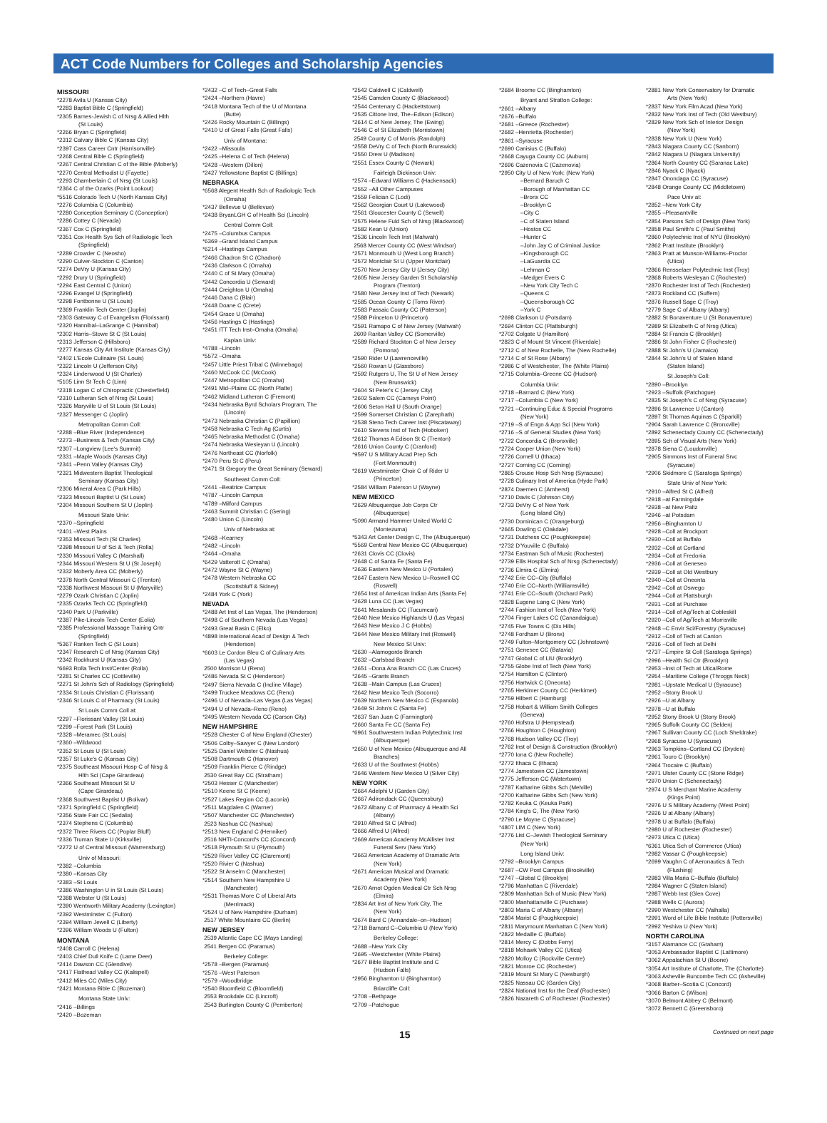ACT Code Numbers for Colleges and Scholarship Agencies
MISSOURI
*2278 Avila U (Kansas City)
*2283 Baptist Bible C (Springfield)
*2305 Barnes-Jewish C of Nrsg & Allied Hlth
(St Louis)
*2266 Bryan C (Springfield)
*2312 Calvary Bible C (Kansas City)
*2397 Cass Career Cntr (Harrisonville)
*2268 Central Bible C (Springfield)
*2267 Central Christian C of the Bible (Moberly)
*2270 Central Methodist U (Fayette)
*2293 Chamberlain C of Nrsg (St Louis)
*2364 C of the Ozarks (Point Lookout)
*5516 Colorado Tech U (North Kansas City)
*2276 Columbia C (Columbia)
*2280 Conception Seminary C (Conception)
*2286 Cottey C (Nevada)
*2367 Cox C (Springfield)
*2351 Cox Health Sys Sch of Radiologic Tech
(Springfield)
*2289 Crowder C (Neosho)
*2290 Culver-Stockton C (Canton)
*2274 DeVry U (Kansas City)
*2292 Drury U (Springfield)
*2294 East Central C (Union)
*2296 Evangel U (Springfield)
*2298 Fontbonne U (St Louis)
*2369 Franklin Tech Center (Joplin)
*2303 Gateway C of Evangelism (Florissant)
*2320 Hannibal–LaGrange C (Hannibal)
*2302 Harris–Stowe St C (St Louis)
*2313 Jefferson C (Hillsboro)
*2277 Kansas City Art Institute (Kansas City)
*2402 L'Ecole Culinaire (St. Louis)
*2322 Lincoln U (Jefferson City)
*2324 Lindenwood U (St Charles)
*5105 Linn St Tech C (Linn)
*2318 Logan C of Chiropractic (Chesterfield)
*2310 Lutheran Sch of Nrsg (St Louis)
*2326 Maryville U of St Louis (St Louis)
*2327 Messenger C (Joplin)
Metropolitan Comm Coll:
*2288 –Blue River (Independence)
*2273 –Business & Tech (Kansas City)
*2307 –Longview (Lee's Summit)
*2331 –Maple Woods (Kansas City)
*2341 –Penn Valley (Kansas City)
*2321 Midwestern Baptist Theological
Seminary (Kansas City)
*2306 Mineral Area C (Park Hills)
*2323 Missouri Baptist U (St Louis)
*2304 Missouri Southern St U (Joplin)
Missouri State Univ:
*2370 –Springfield
*2401 –West Plains
*2353 Missouri Tech (St Charles)
*2398 Missouri U of Sci & Tech (Rolla)
*2330 Missouri Valley C (Marshall)
*2344 Missouri Western St U (St Joseph)
*2332 Moberly Area CC (Moberly)
*2378 North Central Missouri C (Trenton)
*2338 Northwest Missouri St U (Maryville)
*2279 Ozark Christian C (Joplin)
*2335 Ozarks Tech CC (Springfield)
*2340 Park U (Parkville)
*2387 Pike-Lincoln Tech Center (Eolia)
*2385 Professional Massage Training Cntr
(Springfield)
*5367 Ranken Tech C (St Louis)
*2347 Research C of Nrsg (Kansas City)
*2342 Rockhurst U (Kansas City)
*6693 Rolla Tech Inst/Center (Rolla)
*2281 St Charles CC (Cottleville)
*2271 St John's Sch of Radiology (Springfield)
*2334 St Louis Christian C (Florissant)
*2346 St Louis C of Pharmacy (St Louis)
St Louis Comm Coll at:
*2297 –Florissant Valley (St Louis)
*2299 –Forest Park (St Louis)
*2328 –Meramec (St Louis)
*2360 –Wildwood
*2352 St Louis U (St Louis)
*2357 St Luke's C (Kansas City)
*2375 Southeast Missouri Hosp C of Nrsg &
Hlth Sci (Cape Girardeau)
*2366 Southeast Missouri St U
(Cape Girardeau)
*2368 Southwest Baptist U (Bolivar)
*2371 Springfield C (Springfield)
*2356 State Fair CC (Sedalia)
*2374 Stephens C (Columbia)
*2372 Three Rivers CC (Poplar Bluff)
*2336 Truman State U (Kirksville)
*2272 U of Central Missouri (Warrensburg)
Univ of Missouri:
*2382 –Columbia
*2380 –Kansas City
*2383 –St Louis
*2386 Washington U in St Louis (St Louis)
*2388 Webster U (St Louis)
*2390 Wentworth Military Academy (Lexington)
*2392 Westminster C (Fulton)
*2394 William Jewell C (Liberty)
*2396 William Woods U (Fulton)
MONTANA
*2408 Carroll C (Helena)
*2403 Chief Dull Knife C (Lame Deer)
*2414 Dawson CC (Glendive)
*2417 Flathead Valley CC (Kalispell)
*2412 Miles CC (Miles City)
*2421 Montana Bible C (Bozeman)
Montana State Univ:
*2416 –Billings
*2420 –Bozeman
*2432 –C of Tech–Great Falls
*2424 –Northern (Havre)
*2418 Montana Tech of the U of Montana
(Butte)
*2426 Rocky Mountain C (Billings)
*2410 U of Great Falls (Great Falls)
Univ of Montana:
*2422 –Missoula
*2425 –Helena C of Tech (Helena)
*2428 –Western (Dillon)
*2427 Yellowstone Baptist C (Billings)
NEBRASKA
*6568 Alegent Health Sch of Radiologic Tech
(Omaha)
*2437 Bellevue U (Bellevue)
*2438 BryanLGH C of Health Sci (Lincoln)
Central Comm Coll:
*2475 –Columbus Campus
*6369 –Grand Island Campus
*6214 –Hastings Campus
*2466 Chadron St C (Chadron)
*2436 Clarkson C (Omaha)
*2440 C of St Mary (Omaha)
*2442 Concordia U (Seward)
*2444 Creighton U (Omaha)
*2446 Dana C (Blair)
*2448 Doane C (Crete)
*2454 Grace U (Omaha)
*2456 Hastings C (Hastings)
*2451 ITT Tech Inst–Omaha (Omaha)
Kaplan Univ:
*4788 –Lincoln
*5572 –Omaha
*2457 Little Priest Tribal C (Winnebago)
*2460 McCook CC (McCook)
*2447 Metropolitan CC (Omaha)
*2491 Mid–Plains CC (North Platte)
*2462 Midland Lutheran C (Fremont)
*2434 Nebraska Byrd Scholars Program, The
(Lincoln)
*2473 Nebraska Christian C (Papillion)
*2458 Nebraska C Tech Ag (Curtis)
*2465 Nebraska Methodist C (Omaha)
*2474 Nebraska Wesleyan U (Lincoln)
*2476 Northeast CC (Norfolk)
*2470 Peru St C (Peru)
*2471 St Gregory the Great Seminary (Seward)
Southeast Comm Coll:
*2441 –Beatrice Campus
*4787 –Lincoln Campus
*4789 –Milford Campus
*2463 Summit Christian C (Gering)
*2480 Union C (Lincoln)
Univ of Nebraska at:
*2468 –Kearney
*2482 –Lincoln
*2464 –Omaha
*6429 Vatterott C (Omaha)
*2472 Wayne St C (Wayne)
*2478 Western Nebraska CC
(Scottsbluff & Sidney)
*2484 York C (York)
NEVADA
*2488 Art Inst of Las Vegas, The (Henderson)
*2498 C of Southern Nevada (Las Vegas)
*2493 Great Basin C (Elko)
*4898 International Acad of Design & Tech
(Henderson)
*6603 Le Cordon Bleu C of Culinary Arts
(Las Vegas)
2500 Morrison U (Reno)
*2486 Nevada St C (Henderson)
*2497 Sierra Nevada C (Incline Village)
*2499 Truckee Meadows CC (Reno)
*2496 U of Nevada–Las Vegas (Las Vegas)
*2494 U of Nevada–Reno (Reno)
*2495 Western Nevada CC (Carson City)
NEW HAMPSHIRE
*2528 Chester C of New England (Chester)
*2506 Colby–Sawyer C (New London)
*2525 Daniel Webster C (Nashua)
*2508 Dartmouth C (Hanover)
*2509 Franklin Pierce C (Rindge)
2530 Great Bay CC (Stratham)
*2503 Hesser C (Manchester)
*2510 Keene St C (Keene)
*2527 Lakes Region CC (Laconia)
*2511 Magdalen C (Warner)
*2507 Manchester CC (Manchester)
2523 Nashua CC (Nashua)
*2513 New England C (Henniker)
2516 NHTI-Concord's CC (Concord)
*2518 Plymouth St U (Plymouth)
*2529 River Valley CC (Claremont)
*2520 Rivier C (Nashua)
*2522 St Anselm C (Manchester)
*2514 Southern New Hampshire U
(Manchester)
*2531 Thomas More C of Liberal Arts
(Merrimack)
*2524 U of New Hampshire (Durham)
2517 White Mountains CC (Berlin)
NEW JERSEY
2539 Atlantic Cape CC (Mays Landing)
2541 Bergen CC (Paramus)
Berkeley College:
*2578 –Bergen (Paramus)
*2576 –West Paterson
*2579 –Woodbridge
*2540 Bloomfield C (Bloomfield)
2553 Brookdale CC (Lincroft)
2543 Burlington County C (Pemberton)
*2542 Caldwell C (Caldwell)
*2545 Camden County C (Blackwood)
*2544 Centenary C (Hackettstown)
*2535 Cittone Inst, The–Edison (Edison)
*2614 C of New Jersey, The (Ewing)
*2546 C of St Elizabeth (Morristown)
2549 County C of Morris (Randolph)
*2558 DeVry C of Tech (North Brunswick)
*2550 Drew U (Madison)
*2551 Essex County C (Newark)
Fairleigh Dickinson Univ:
*2574 –Edward Williams C (Hackensack)
*2552 –All Other Campuses
*2559 Felician C (Lodi)
*2562 Georgian Court U (Lakewood)
*2561 Gloucester County C (Sewell)
*2575 Helene Fuld Sch of Nrsg (Blackwood)
*2582 Kean U (Union)
*2536 Lincoln Tech Inst (Mahwah)
2568 Mercer County CC (West Windsor)
*2571 Monmouth U (West Long Branch)
*2572 Montclair St U (Upper Montclair)
*2570 New Jersey City U (Jersey City)
*2605 New Jersey Garden St Scholarship
Program (Trenton)
*2580 New Jersey Inst of Tech (Newark)
*2585 Ocean County C (Toms River)
*2583 Passaic County CC (Paterson)
*2588 Princeton U (Princeton)
*2591 Ramapo C of New Jersey (Mahwah)
2609 Raritan Valley CC (Somerville)
*2589 Richard Stockton C of New Jersey
(Pomona)
*2590 Rider U (Lawrenceville)
*2560 Rowan U (Glassboro)
*2592 Rutgers U, The St U of New Jersey
(New Brunswick)
*2604 St Peter's C (Jersey City)
*2602 Salem CC (Carneys Point)
*2606 Seton Hall U (South Orange)
*2599 Somerset Christian C (Zarephath)
*2538 Steno Tech Career Inst (Piscataway)
*2610 Stevens Inst of Tech (Hoboken)
*2612 Thomas A Edison St C (Trenton)
*2616 Union County C (Cranford)
*9597 U S Military Acad Prep Sch
(Fort Monmouth)
*2619 Westminster Choir C of Rider U
(Princeton)
*2584 William Paterson U (Wayne)
NEW MEXICO
*2629 Albuquerque Job Corps Ctr
(Albuquerque)
*5090 Armand Hammer United World C
(Montezuma)
*5343 Art Center Design C, The (Albuquerque)
*5569 Central New Mexico CC (Albuquerque)
*2631 Clovis CC (Clovis)
*2648 C of Santa Fe (Santa Fe)
*2636 Eastern New Mexico U (Portales)
*2647 Eastern New Mexico U–Roswell CC
(Roswell)
*2654 Inst of American Indian Arts (Santa Fe)
*2628 Luna CC (Las Vegas)
*2641 Mesalands CC (Tucumcari)
*2640 New Mexico Highlands U (Las Vegas)
*2643 New Mexico J C (Hobbs)
*2644 New Mexico Military Inst (Roswell)
New Mexico St Univ:
*2630 –Alamogordo Branch
*2632 –Carlsbad Branch
*2651 –Dona Ana Branch CC (Las Cruces)
*2645 –Grants Branch
*2638 –Main Campus (Las Cruces)
*2642 New Mexico Tech (Socorro)
*2639 Northern New Mexico C (Espanola)
*2649 St John's C (Santa Fe)
*2637 San Juan C (Farmington)
*2660 Santa Fe CC (Santa Fe)
*6961 Southwestern Indian Polytechnic Inst
(Albuquerque)
*2650 U of New Mexico (Albuquerque and All
Branches)
*2633 U of the Southwest (Hobbs)
*2646 Western New Mexico U (Silver City)
NEW YORK
*2664 Adelphi U (Garden City)
*2667 Adirondack CC (Queensbury)
*2672 Albany C of Pharmacy & Health Sci
(Albany)
*2910 Alfred St C (Alfred)
*2666 Alfred U (Alfred)
*2669 American Academy McAllister Inst
Funeral Serv (New York)
*2663 American Academy of Dramatic Arts
(New York)
*2671 American Musical and Dramatic
Academy (New York)
*2670 Arnot Ogden Medical Ctr Sch Nrsg
(Elmira)
*2834 Art Inst of New York City, The
(New York)
*2674 Bard C (Annandale–on–Hudson)
*2718 Barnard C–Columbia U (New York)
Berkeley College:
*2688 –New York City
*2695 –Westchester (White Plains)
*2677 Bible Baptist Institute and C
(Hudson Falls)
*2956 Binghamton U (Binghamton)
Briarcliffe Coll:
*2708 –Bethpage
*2709 –Patchogue
*2684 Broome CC (Binghamton)
Bryant and Stratton College:
*2661 –Albany
*2676 –Buffalo
*2681 –Greece (Rochester)
*2682 –Henrietta (Rochester)
*2861 –Syracuse
*2690 Canisius C (Buffalo)
*2668 Cayuga County CC (Auburn)
*2696 Cazenovia C (Cazenovia)
*2950 City U of New York: (New York)
–Bernard Baruch C
–Borough of Manhattan CC
–Bronx CC
–Brooklyn C
–City C
–C of Staten Island
–Hostos CC
–Hunter C
–John Jay C of Criminal Justice
–Kingsborough CC
–LaGuardia CC
–Lehman C
–Medger Evers C
–New York City Tech C
–Queens C
–Queensborough CC
–York C
*2698 Clarkson U (Potsdam)
*2694 Clinton CC (Plattsburgh)
*2702 Colgate U (Hamilton)
*2823 C of Mount St Vincent (Riverdale)
*2712 C of New Rochelle, The (New Rochelle)
*2714 C of St Rose (Albany)
*2986 C of Westchester, The (White Plains)
*2715 Columbia–Greene CC (Hudson)
Columbia Univ:
*2718 –Barnard C (New York)
*2717 –Columbia C (New York)
*2721 –Continuing Educ & Special Programs
(New York)
*2719 –S of Engn & App Sci (New York)
*2716 –S of General Studies (New York)
*2722 Concordia C (Bronxville)
*2724 Cooper Union (New York)
*2726 Cornell U (Ithaca)
*2727 Corning CC (Corning)
*2865 Crouse Hosp Sch Nrsg (Syracuse)
*2728 Culinary Inst of America (Hyde Park)
*2874 Daemen C (Amherst)
*2710 Davis C (Johnson City)
*2733 DeVry C of New York
(Long Island City)
*2730 Dominican C (Orangeburg)
*2665 Dowling C (Oakdale)
*2731 Dutchess CC (Poughkeepsie)
*2732 D'Youville C (Buffalo)
*2734 Eastman Sch of Music (Rochester)
*2739 Ellis Hospital Sch of Nrsg (Schenectady)
*2736 Elmira C (Elmira)
*2742 Erie CC–City (Buffalo)
*2740 Erie CC–North (Williamsville)
*2741 Erie CC–South (Orchard Park)
*2828 Eugene Lang C (New York)
*2744 Fashion Inst of Tech (New York)
*2704 Finger Lakes CC (Canandaigua)
*2745 Five Towns C (Dix Hills)
*2748 Fordham U (Bronx)
*2749 Fulton–Montgomery CC (Johnstown)
*2751 Genesee CC (Batavia)
*2747 Global C of LIU (Brooklyn)
*2755 Globe Inst of Tech (New York)
*2754 Hamilton C (Clinton)
*2756 Hartwick C (Oneonta)
*2765 Herkimer County CC (Herkimer)
*2759 Hilbert C (Hamburg)
*2758 Hobart & William Smith Colleges
(Geneva)
*2760 Hofstra U (Hempstead)
*2766 Houghton C (Houghton)
*2768 Hudson Valley CC (Troy)
*2762 Inst of Design & Construction (Brooklyn)
*2770 Iona C (New Rochelle)
*2772 Ithaca C (Ithaca)
*2774 Jamestown CC (Jamestown)
*2775 Jefferson CC (Watertown)
*2787 Katharine Gibbs Sch (Melville)
*2700 Katharine Gibbs Sch (New York)
*2782 Keuka C (Keuka Park)
*2784 King's C, The (New York)
*2790 Le Moyne C (Syracuse)
*4807 LIM C (New York)
*2776 List C–Jewish Theological Seminary
(New York)
Long Island Univ:
*2792 –Brooklyn Campus
*2687 –CW Post Campus (Brookville)
*2747 –Global C (Brooklyn)
*2796 Manhattan C (Riverdale)
*2809 Manhattan Sch of Music (New York)
*2800 Manhattanville C (Purchase)
*2803 Maria C of Albany (Albany)
*2804 Marist C (Poughkeepsie)
*2811 Marymount Manhattan C (New York)
*2822 Medaille C (Buffalo)
*2814 Mercy C (Dobbs Ferry)
*2818 Mohawk Valley CC (Utica)
*2820 Molloy C (Rockville Centre)
*2821 Monroe CC (Rochester)
*2819 Mount St Mary C (Newburgh)
*2825 Nassau CC (Garden City)
*2824 National Inst for the Deaf (Rochester)
*2826 Nazareth C of Rochester (Rochester)
*2881 New York Conservatory for Dramatic
Arts (New York)
*2837 New York Film Acad (New York)
*2832 New York Inst of Tech (Old Westbury)
*2829 New York Sch of Interior Design
(New York)
*2838 New York U (New York)
*2843 Niagara County CC (Sanborn)
*2842 Niagara U (Niagara University)
*2864 North Country CC (Saranac Lake)
*2846 Nyack C (Nyack)
*2847 Onondaga CC (Syracuse)
*2848 Orange County CC (Middletown)
Pace Univ at:
*2852 –New York City
*2855 –Pleasantville
*2854 Parsons Sch of Design (New York)
*2858 Paul Smith's C (Paul Smiths)
*2860 Polytechnic Inst of NYU (Brooklyn)
*2862 Pratt Institute (Brooklyn)
*2863 Pratt at Munson-Williams–Proctor
(Utica)
*2866 Rensselaer Polytechnic Inst (Troy)
*2868 Roberts Wesleyan C (Rochester)
*2870 Rochester Inst of Tech (Rochester)
*2873 Rockland CC (Suffern)
*2876 Russell Sage C (Troy)
*2779 Sage C of Albany (Albany)
*2882 St Bonaventure U (St Bonaventure)
*2989 St Elizabeth C of Nrsg (Utica)
*2884 St Francis C (Brooklyn)
*2886 St John Fisher C (Rochester)
*2888 St John's U (Jamaica)
*2844 St John's U of Staten Island
(Staten Island)
St Joseph's Coll:
*2890 –Brooklyn
*2923 –Suffolk (Patchogue)
*2835 St Joseph's C of Nrsg (Syracuse)
*2896 St Lawrence U (Canton)
*2897 St Thomas Aquinas C (Sparkill)
*2904 Sarah Lawrence C (Bronxville)
*2892 Schenectady County CC (Schenectady)
*2895 Sch of Visual Arts (New York)
*2878 Siena C (Loudonville)
*2905 Simmons Inst of Funeral Srvc
(Syracuse)
*2906 Skidmore C (Saratoga Springs)
State Univ of New York:
*2910 –Alfred St C (Alfred)
*2918 –at Farmingdale
*2938 –at New Paltz
*2946 –at Potsdam
*2956 –Binghamton U
*2928 –Coll at Brockport
*2930 –Coll at Buffalo
*2932 –Coll at Cortland
*2934 –Coll at Fredonia
*2936 –Coll at Geneseo
*2939 –Coll at Old Westbury
*2940 –Coll at Oneonta
*2942 –Coll at Oswego
*2944 –Coll at Plattsburgh
*2931 –Coll at Purchase
*2914 –Coll of Ag/Tech at Cobleskill
*2920 –Coll of Ag/Tech at Morrisville
*2948 –C Envir Sci/Forestry (Syracuse)
*2912 –Coll of Tech at Canton
*2916 –Coll of Tech at Delhi
*2737 –Empire St Coll (Saratoga Springs)
*2996 –Health Sci Ctr (Brooklyn)
*2953 –Inst of Tech at Utica/Rome
*2954 –Maritime College (Throggs Neck)
*2981 –Upstate Medical U (Syracuse)
*2952 –Stony Brook U
*2926 –U at Albany
*2978 –U at Buffalo
*2952 Stony Brook U (Stony Brook)
*2965 Suffolk County CC (Selden)
*2967 Sullivan County CC (Loch Sheldrake)
*2968 Syracuse U (Syracuse)
*2963 Tompkins–Cortland CC (Dryden)
*2961 Touro C (Brooklyn)
*2964 Trocaire C (Buffalo)
*2971 Ulster County CC (Stone Ridge)
*2970 Union C (Schenectady)
*2974 U S Merchant Marine Academy
(Kings Point)
*2976 U S Military Academy (West Point)
*2926 U at Albany (Albany)
*2978 U at Buffalo (Buffalo)
*2980 U of Rochester (Rochester)
*2973 Utica C (Utica)
*6361 Utica Sch of Commerce (Utica)
*2982 Vassar C (Poughkeepsie)
*2699 Vaughn C of Aeronautics & Tech
(Flushing)
*2983 Villa Maria C–Buffalo (Buffalo)
*2984 Wagner C (Staten Island)
*2987 Webb Inst (Glen Cove)
*2988 Wells C (Aurora)
*2990 Westchester CC (Valhalla)
*2991 Word of Life Bible Institute (Pottersville)
*2992 Yeshiva U (New York)
NORTH CAROLINA
*3157 Alamance CC (Graham)
*3053 Ambassador Baptist C (Lattimore)
*3062 Appalachian St U (Boone)
*3054 Art Institute of Charlotte, The (Charlotte)
*3063 Asheville Buncombe Tech CC (Asheville)
*3068 Barber–Scotia C (Concord)
*3066 Barton C (Wilson)
*3070 Belmont Abbey C (Belmont)
*3072 Bennett C (Greensboro)
15 Continued on next page